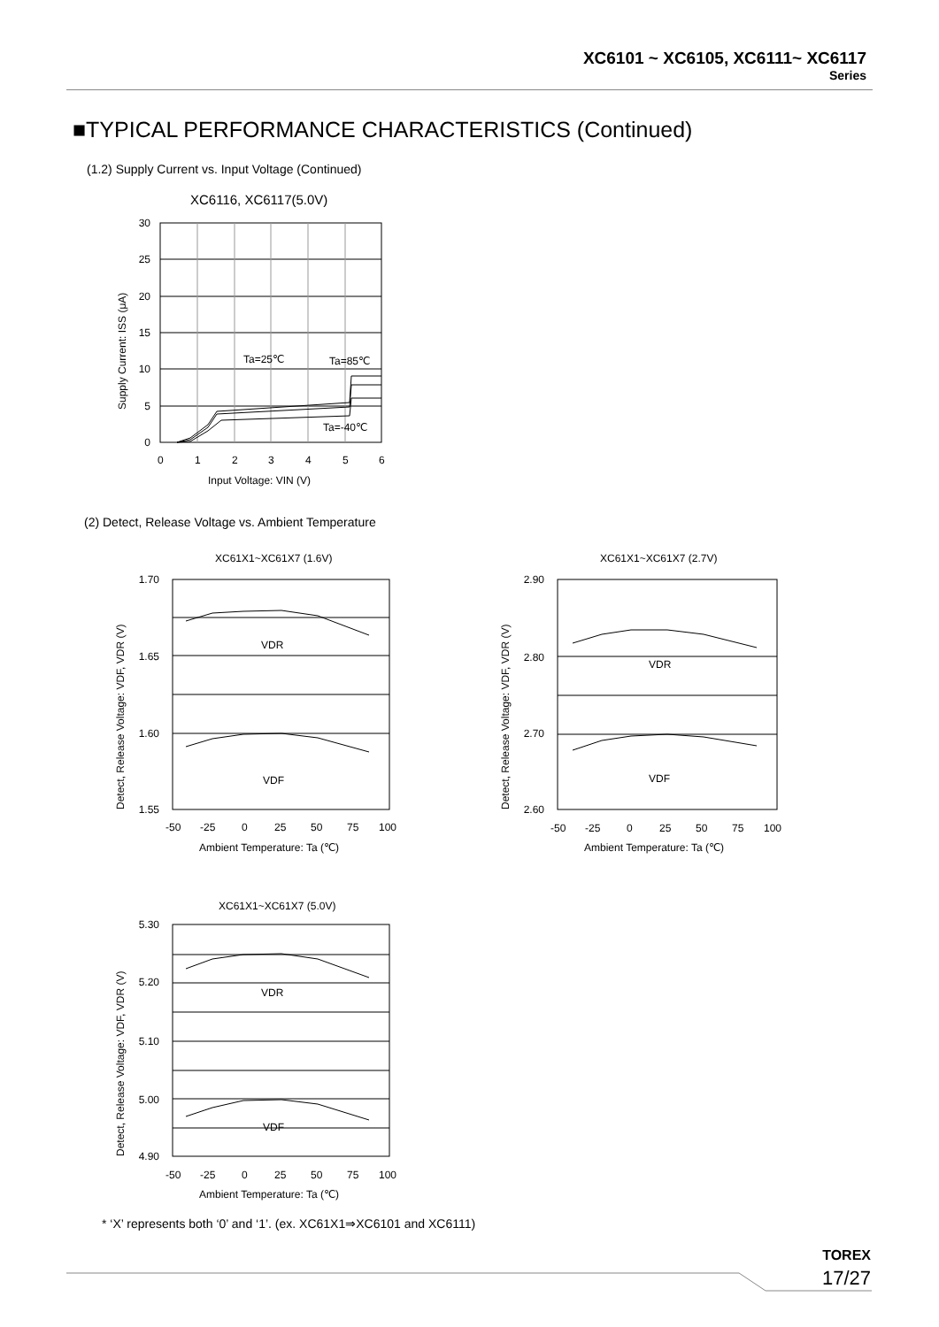XC6101 ~ XC6105, XC6111~ XC6117
Series
■TYPICAL PERFORMANCE CHARACTERISTICS (Continued)
(1.2) Supply Current vs. Input Voltage (Continued)
XC6116, XC6117(5.0V)
Ta=25℃
Ta=85℃
Ta=-40℃
30
25
20
15
10
5
0
0
1
2
3
4
5
6
Input Voltage: VIN (V)
Supply Current: ISS (μA)
(2) Detect, Release Voltage vs. Ambient Temperature
XC61X1~XC61X7 (1.6V)
VDR
VDF
1.70
1.65
1.60
1.55
-50
-25
0
25
50
75
100
Ambient Temperature: Ta (℃)
Detect, Release Voltage: VDF, VDR (V)
XC61X1~XC61X7 (2.7V)
VDR
VDF
2.90
2.80
2.70
2.60
-50
-25
0
25
50
75
100
Ambient Temperature: Ta (℃)
Detect, Release Voltage: VDF, VDR (V)
XC61X1~XC61X7 (5.0V)
VDR
VDF
5.30
5.20
5.10
5.00
4.90
-50
-25
0
25
50
75
100
Ambient Temperature: Ta (℃)
Detect, Release Voltage: VDF, VDR (V)
* ‘X’ represents both ‘0’ and ‘1’. (ex. XC61X1⇒XC6101 and XC6111)
TOREX
17/27